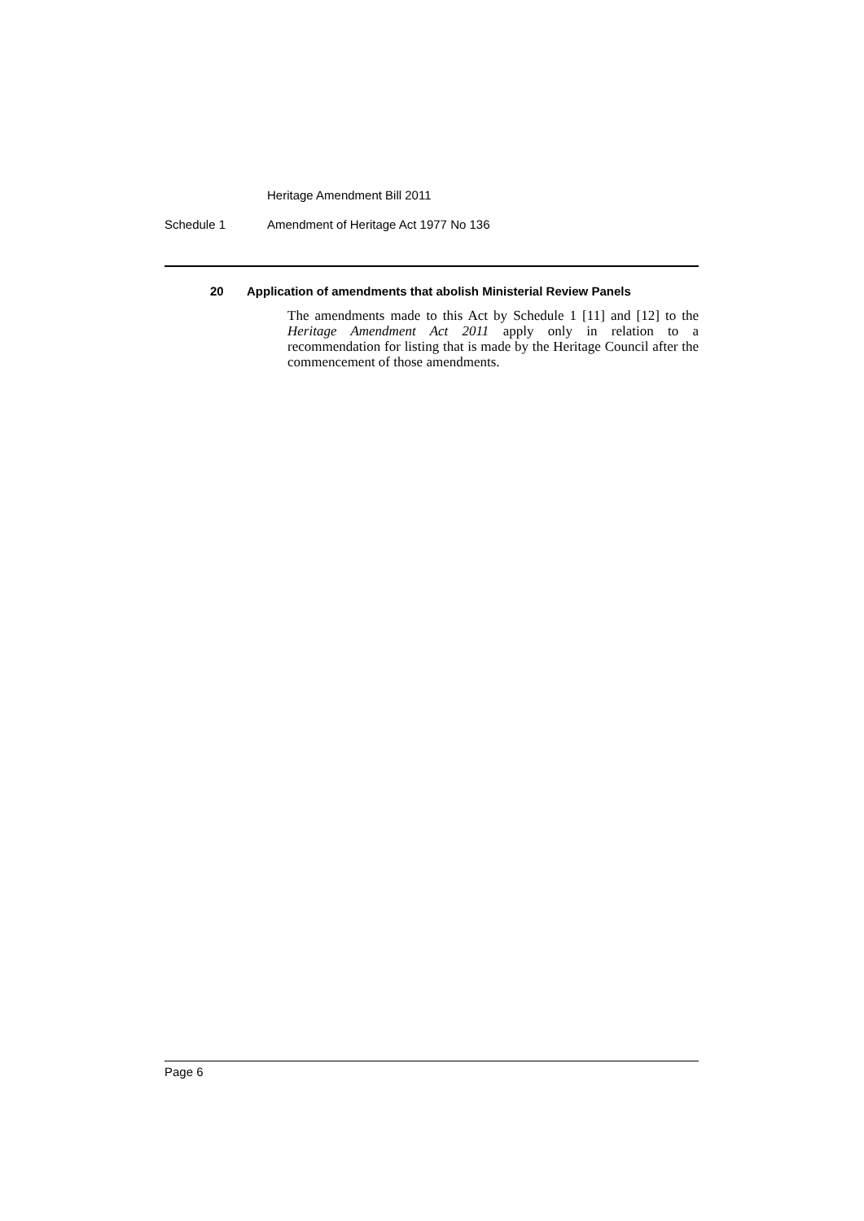Heritage Amendment Bill 2011
Schedule 1 Amendment of Heritage Act 1977 No 136
20 Application of amendments that abolish Ministerial Review Panels
The amendments made to this Act by Schedule 1 [11] and [12] to the Heritage Amendment Act 2011 apply only in relation to a recommendation for listing that is made by the Heritage Council after the commencement of those amendments.
Page 6